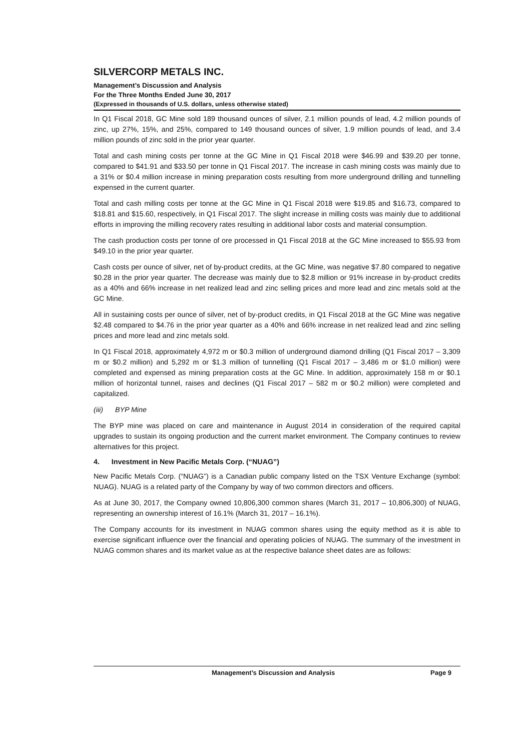SILVERCORP METALS INC.
Management’s Discussion and Analysis
For the Three Months Ended June 30, 2017
(Expressed in thousands of U.S. dollars, unless otherwise stated)
In Q1 Fiscal 2018, GC Mine sold 189 thousand ounces of silver, 2.1 million pounds of lead, 4.2 million pounds of zinc, up 27%, 15%, and 25%, compared to 149 thousand ounces of silver, 1.9 million pounds of lead, and 3.4 million pounds of zinc sold in the prior year quarter.
Total and cash mining costs per tonne at the GC Mine in Q1 Fiscal 2018 were $46.99 and $39.20 per tonne, compared to $41.91 and $33.50 per tonne in Q1 Fiscal 2017. The increase in cash mining costs was mainly due to a 31% or $0.4 million increase in mining preparation costs resulting from more underground drilling and tunnelling expensed in the current quarter.
Total and cash milling costs per tonne at the GC Mine in Q1 Fiscal 2018 were $19.85 and $16.73, compared to $18.81 and $15.60, respectively, in Q1 Fiscal 2017. The slight increase in milling costs was mainly due to additional efforts in improving the milling recovery rates resulting in additional labor costs and material consumption.
The cash production costs per tonne of ore processed in Q1 Fiscal 2018 at the GC Mine increased to $55.93 from $49.10 in the prior year quarter.
Cash costs per ounce of silver, net of by-product credits, at the GC Mine, was negative $7.80 compared to negative $0.28 in the prior year quarter. The decrease was mainly due to $2.8 million or 91% increase in by-product credits as a 40% and 66% increase in net realized lead and zinc selling prices and more lead and zinc metals sold at the GC Mine.
All in sustaining costs per ounce of silver, net of by-product credits, in Q1 Fiscal 2018 at the GC Mine was negative $2.48 compared to $4.76 in the prior year quarter as a 40% and 66% increase in net realized lead and zinc selling prices and more lead and zinc metals sold.
In Q1 Fiscal 2018, approximately 4,972 m or $0.3 million of underground diamond drilling (Q1 Fiscal 2017 – 3,309 m or $0.2 million) and 5,292 m or $1.3 million of tunnelling (Q1 Fiscal 2017 – 3,486 m or $1.0 million) were completed and expensed as mining preparation costs at the GC Mine. In addition, approximately 158 m or $0.1 million of horizontal tunnel, raises and declines (Q1 Fiscal 2017 – 582 m or $0.2 million) were completed and capitalized.
(iii) BYP Mine
The BYP mine was placed on care and maintenance in August 2014 in consideration of the required capital upgrades to sustain its ongoing production and the current market environment. The Company continues to review alternatives for this project.
4. Investment in New Pacific Metals Corp. (“NUAG”)
New Pacific Metals Corp. (“NUAG”) is a Canadian public company listed on the TSX Venture Exchange (symbol: NUAG). NUAG is a related party of the Company by way of two common directors and officers.
As at June 30, 2017, the Company owned 10,806,300 common shares (March 31, 2017 – 10,806,300) of NUAG, representing an ownership interest of 16.1% (March 31, 2017 – 16.1%).
The Company accounts for its investment in NUAG common shares using the equity method as it is able to exercise significant influence over the financial and operating policies of NUAG. The summary of the investment in NUAG common shares and its market value as at the respective balance sheet dates are as follows:
Management’s Discussion and Analysis Page 9